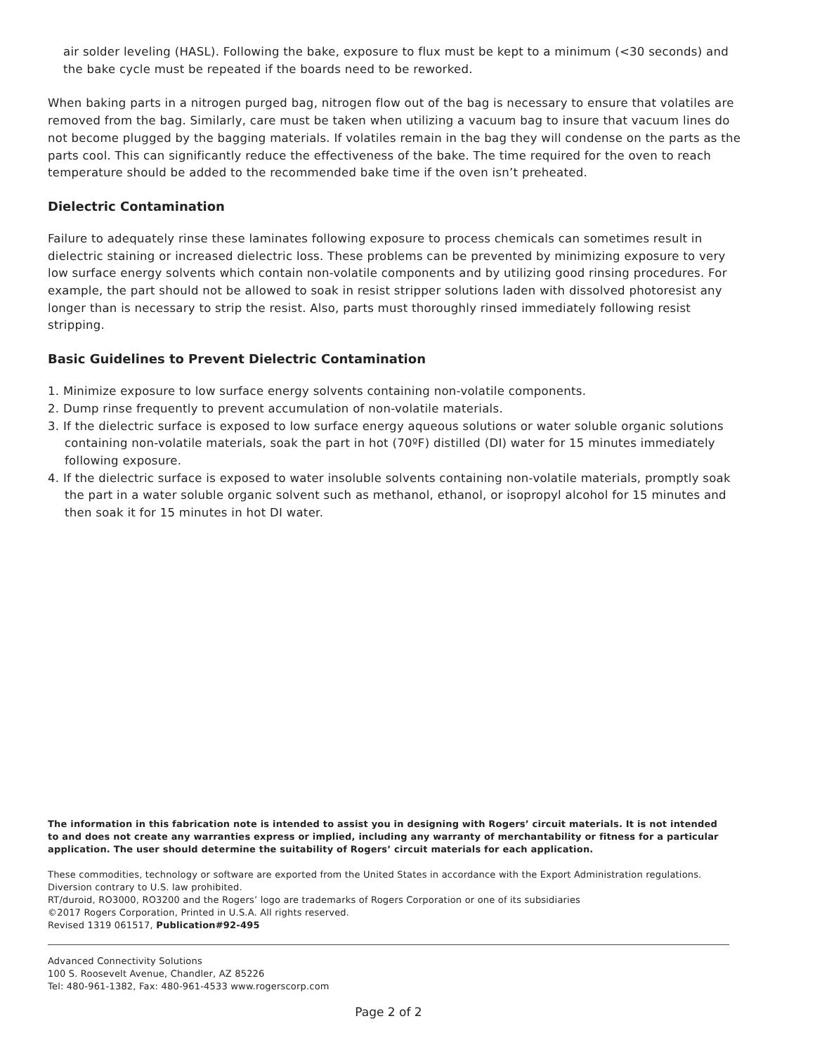air solder leveling (HASL). Following the bake, exposure to flux must be kept to a minimum (<30 seconds) and the bake cycle must be repeated if the boards need to be reworked.
When baking parts in a nitrogen purged bag, nitrogen flow out of the bag is necessary to ensure that volatiles are removed from the bag. Similarly, care must be taken when utilizing a vacuum bag to insure that vacuum lines do not become plugged by the bagging materials. If volatiles remain in the bag they will condense on the parts as the parts cool. This can significantly reduce the effectiveness of the bake. The time required for the oven to reach temperature should be added to the recommended bake time if the oven isn’t preheated.
Dielectric Contamination
Failure to adequately rinse these laminates following exposure to process chemicals can sometimes result in dielectric staining or increased dielectric loss. These problems can be prevented by minimizing exposure to very low surface energy solvents which contain non-volatile components and by utilizing good rinsing procedures. For example, the part should not be allowed to soak in resist stripper solutions laden with dissolved photoresist any longer than is necessary to strip the resist. Also, parts must thoroughly rinsed immediately following resist stripping.
Basic Guidelines to Prevent Dielectric Contamination
1. Minimize exposure to low surface energy solvents containing non-volatile components.
2. Dump rinse frequently to prevent accumulation of non-volatile materials.
3. If the dielectric surface is exposed to low surface energy aqueous solutions or water soluble organic solutions containing non-volatile materials, soak the part in hot (70ºF) distilled (DI) water for 15 minutes immediately following exposure.
4. If the dielectric surface is exposed to water insoluble solvents containing non-volatile materials, promptly soak the part in a water soluble organic solvent such as methanol, ethanol, or isopropyl alcohol for 15 minutes and then soak it for 15 minutes in hot DI water.
The information in this fabrication note is intended to assist you in designing with Rogers’ circuit materials. It is not intended to and does not create any warranties express or implied, including any warranty of merchantability or fitness for a particular application. The user should determine the suitability of Rogers’ circuit materials for each application.
These commodities, technology or software are exported from the United States in accordance with the Export Administration regulations. Diversion contrary to U.S. law prohibited.
RT/duroid, RO3000, RO3200 and the Rogers’ logo are trademarks of Rogers Corporation or one of its subsidiaries
©2017 Rogers Corporation, Printed in U.S.A. All rights reserved.
Revised 1319 061517, Publication#92-495
Advanced Connectivity Solutions
100 S. Roosevelt Avenue, Chandler, AZ 85226
Tel: 480-961-1382, Fax: 480-961-4533 www.rogerscorp.com
Page 2 of 2